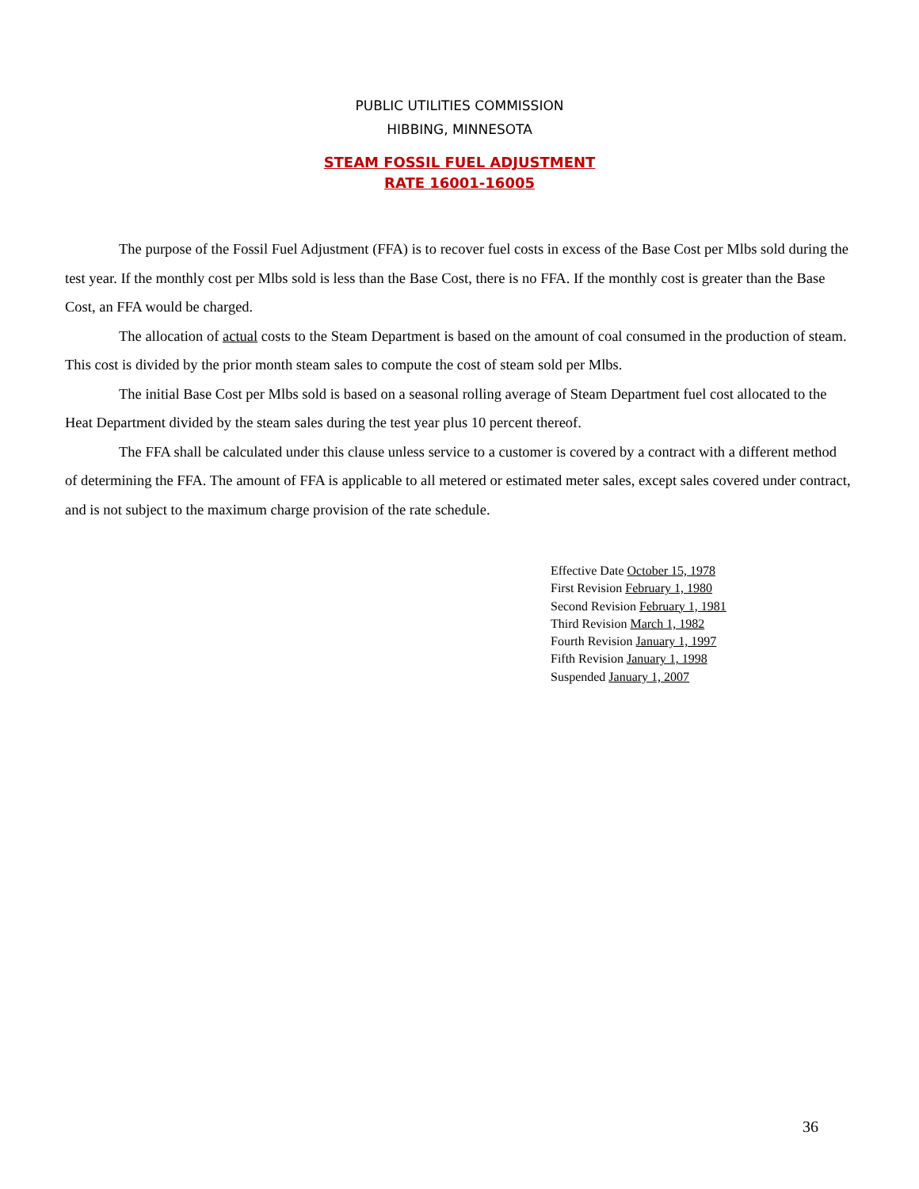PUBLIC UTILITIES COMMISSION
HIBBING, MINNESOTA
STEAM FOSSIL FUEL ADJUSTMENT
RATE 16001-16005
The purpose of the Fossil Fuel Adjustment (FFA) is to recover fuel costs in excess of the Base Cost per Mlbs sold during the test year. If the monthly cost per Mlbs sold is less than the Base Cost, there is no FFA. If the monthly cost is greater than the Base Cost, an FFA would be charged.
The allocation of actual costs to the Steam Department is based on the amount of coal consumed in the production of steam. This cost is divided by the prior month steam sales to compute the cost of steam sold per Mlbs.
The initial Base Cost per Mlbs sold is based on a seasonal rolling average of Steam Department fuel cost allocated to the Heat Department divided by the steam sales during the test year plus 10 percent thereof.
The FFA shall be calculated under this clause unless service to a customer is covered by a contract with a different method of determining the FFA. The amount of FFA is applicable to all metered or estimated meter sales, except sales covered under contract, and is not subject to the maximum charge provision of the rate schedule.
Effective Date October 15, 1978
First Revision February 1, 1980
Second Revision February 1, 1981
Third Revision March 1, 1982
Fourth Revision January 1, 1997
Fifth Revision January 1, 1998
Suspended January 1, 2007
36